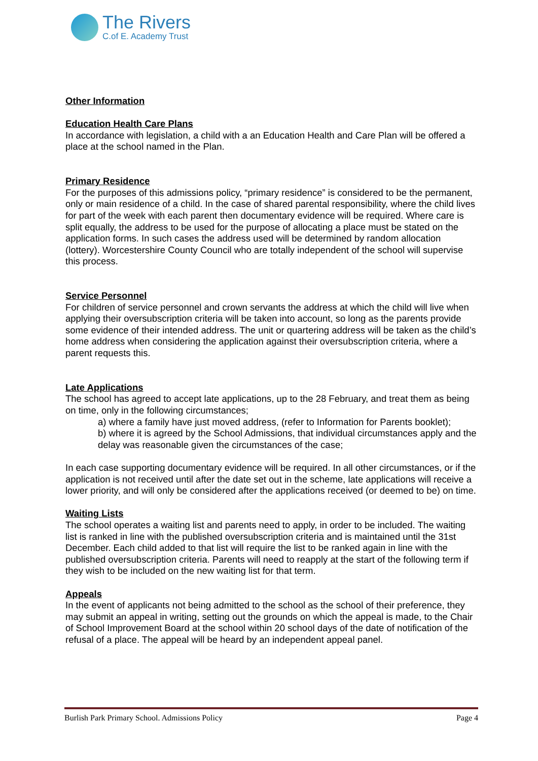The Rivers
C.of E. Academy Trust
Other Information
Education Health Care Plans
In accordance with legislation, a child with a an Education Health and Care Plan will be offered a place at the school named in the Plan.
Primary Residence
For the purposes of this admissions policy, “primary residence” is considered to be the permanent, only or main residence of a child. In the case of shared parental responsibility, where the child lives for part of the week with each parent then documentary evidence will be required. Where care is split equally, the address to be used for the purpose of allocating a place must be stated on the application forms. In such cases the address used will be determined by random allocation (lottery). Worcestershire County Council who are totally independent of the school will supervise this process.
Service Personnel
For children of service personnel and crown servants the address at which the child will live when applying their oversubscription criteria will be taken into account, so long as the parents provide some evidence of their intended address. The unit or quartering address will be taken as the child’s home address when considering the application against their oversubscription criteria, where a parent requests this.
Late Applications
The school has agreed to accept late applications, up to the 28 February, and treat them as being on time, only in the following circumstances;
a) where a family have just moved address, (refer to Information for Parents booklet);
b) where it is agreed by the School Admissions, that individual circumstances apply and the delay was reasonable given the circumstances of the case;
In each case supporting documentary evidence will be required. In all other circumstances, or if the application is not received until after the date set out in the scheme, late applications will receive a lower priority, and will only be considered after the applications received (or deemed to be) on time.
Waiting Lists
The school operates a waiting list and parents need to apply, in order to be included. The waiting list is ranked in line with the published oversubscription criteria and is maintained until the 31st December. Each child added to that list will require the list to be ranked again in line with the published oversubscription criteria. Parents will need to reapply at the start of the following term if they wish to be included on the new waiting list for that term.
Appeals
In the event of applicants not being admitted to the school as the school of their preference, they may submit an appeal in writing, setting out the grounds on which the appeal is made, to the Chair of School Improvement Board at the school within 20 school days of the date of notification of the refusal of a place. The appeal will be heard by an independent appeal panel.
Burlish Park Primary School. Admissions Policy Page 4